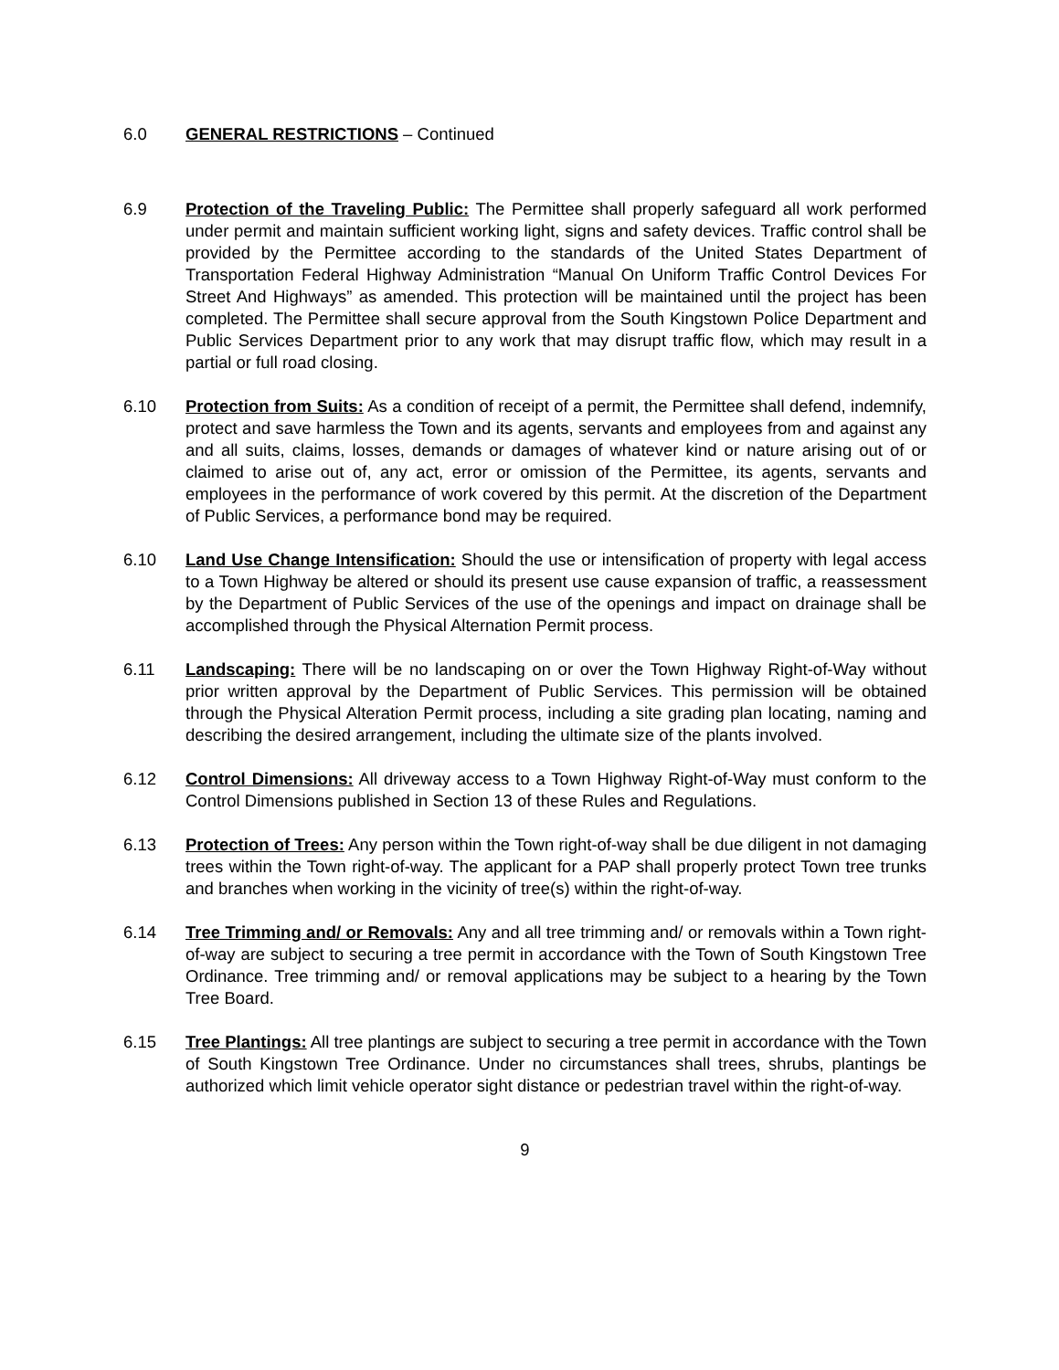6.0 GENERAL RESTRICTIONS – Continued
6.9 Protection of the Traveling Public: The Permittee shall properly safeguard all work performed under permit and maintain sufficient working light, signs and safety devices. Traffic control shall be provided by the Permittee according to the standards of the United States Department of Transportation Federal Highway Administration “Manual On Uniform Traffic Control Devices For Street And Highways” as amended. This protection will be maintained until the project has been completed. The Permittee shall secure approval from the South Kingstown Police Department and Public Services Department prior to any work that may disrupt traffic flow, which may result in a partial or full road closing.
6.10 Protection from Suits: As a condition of receipt of a permit, the Permittee shall defend, indemnify, protect and save harmless the Town and its agents, servants and employees from and against any and all suits, claims, losses, demands or damages of whatever kind or nature arising out of or claimed to arise out of, any act, error or omission of the Permittee, its agents, servants and employees in the performance of work covered by this permit. At the discretion of the Department of Public Services, a performance bond may be required.
6.10 Land Use Change Intensification: Should the use or intensification of property with legal access to a Town Highway be altered or should its present use cause expansion of traffic, a reassessment by the Department of Public Services of the use of the openings and impact on drainage shall be accomplished through the Physical Alternation Permit process.
6.11 Landscaping: There will be no landscaping on or over the Town Highway Right-of-Way without prior written approval by the Department of Public Services. This permission will be obtained through the Physical Alteration Permit process, including a site grading plan locating, naming and describing the desired arrangement, including the ultimate size of the plants involved.
6.12 Control Dimensions: All driveway access to a Town Highway Right-of-Way must conform to the Control Dimensions published in Section 13 of these Rules and Regulations.
6.13 Protection of Trees: Any person within the Town right-of-way shall be due diligent in not damaging trees within the Town right-of-way. The applicant for a PAP shall properly protect Town tree trunks and branches when working in the vicinity of tree(s) within the right-of-way.
6.14 Tree Trimming and/ or Removals: Any and all tree trimming and/ or removals within a Town right-of-way are subject to securing a tree permit in accordance with the Town of South Kingstown Tree Ordinance. Tree trimming and/ or removal applications may be subject to a hearing by the Town Tree Board.
6.15 Tree Plantings: All tree plantings are subject to securing a tree permit in accordance with the Town of South Kingstown Tree Ordinance. Under no circumstances shall trees, shrubs, plantings be authorized which limit vehicle operator sight distance or pedestrian travel within the right-of-way.
9